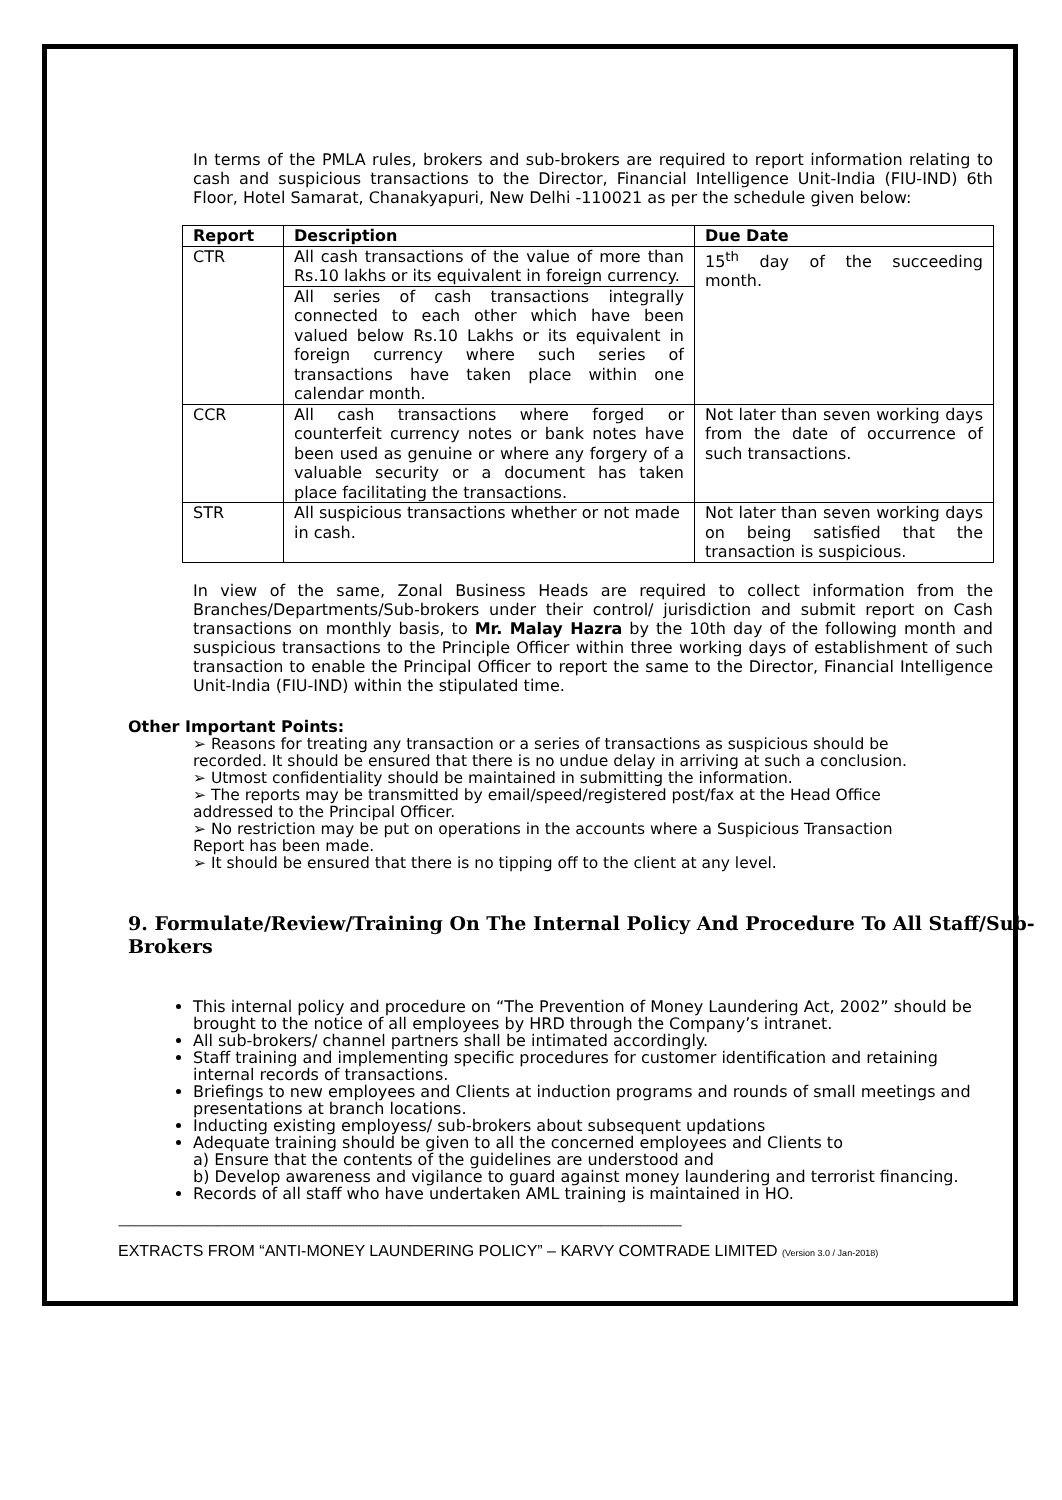In terms of the PMLA rules, brokers and sub-brokers are required to report information relating to cash and suspicious transactions to the Director, Financial Intelligence Unit-India (FIU-IND) 6th Floor, Hotel Samarat, Chanakyapuri, New Delhi -110021 as per the schedule given below:
| Report | Description | Due Date |
| --- | --- | --- |
| CTR | All cash transactions of the value of more than Rs.10 lakhs or its equivalent in foreign currency. | 15<sup>th</sup> day of the succeeding month. |
| | All series of cash transactions integrally connected to each other which have been valued below Rs.10 Lakhs or its equivalent in foreign currency where such series of transactions have taken place within one calendar month. | |
| CCR | All cash transactions where forged or counterfeit currency notes or bank notes have been used as genuine or where any forgery of a valuable security or a document has taken place facilitating the transactions. | Not later than seven working days from the date of occurrence of such transactions. |
| STR | All suspicious transactions whether or not made in cash. | Not later than seven working days on being satisfied that the transaction is suspicious. |
In view of the same, Zonal Business Heads are required to collect information from the Branches/Departments/Sub-brokers under their control/ jurisdiction and submit report on Cash transactions on monthly basis, to Mr. Malay Hazra by the 10th day of the following month and suspicious transactions to the Principle Officer within three working days of establishment of such transaction to enable the Principal Officer to report the same to the Director, Financial Intelligence Unit-India (FIU-IND) within the stipulated time.
Other Important Points:
➢ Reasons for treating any transaction or a series of transactions as suspicious should be recorded. It should be ensured that there is no undue delay in arriving at such a conclusion.
➢ Utmost confidentiality should be maintained in submitting the information.
➢ The reports may be transmitted by email/speed/registered post/fax at the Head Office addressed to the Principal Officer.
➢ No restriction may be put on operations in the accounts where a Suspicious Transaction Report has been made.
➢ It should be ensured that there is no tipping off to the client at any level.
9. Formulate/Review/Training On The Internal Policy And Procedure To All Staff/Sub-Brokers
This internal policy and procedure on “The Prevention of Money Laundering Act, 2002” should be brought to the notice of all employees by HRD through the Company’s intranet.
All sub-brokers/ channel partners shall be intimated accordingly.
Staff training and implementing specific procedures for customer identification and retaining internal records of transactions.
Briefings to new employees and Clients at induction programs and rounds of small meetings and presentations at branch locations.
Inducting existing employess/ sub-brokers about subsequent updations
Adequate training should be given to all the concerned employees and Clients to
a) Ensure that the contents of the guidelines are understood and
b) Develop awareness and vigilance to guard against money laundering and terrorist financing.
Records of all staff who have undertaken AML training is maintained in HO.
--------------------------------------------------------------------------------------------------------------------------------------------------------------------------------------------
EXTRACTS FROM “ANTI-MONEY LAUNDERING POLICY” – KARVY COMTRADE LIMITED (Version 3.0 / Jan-2018)